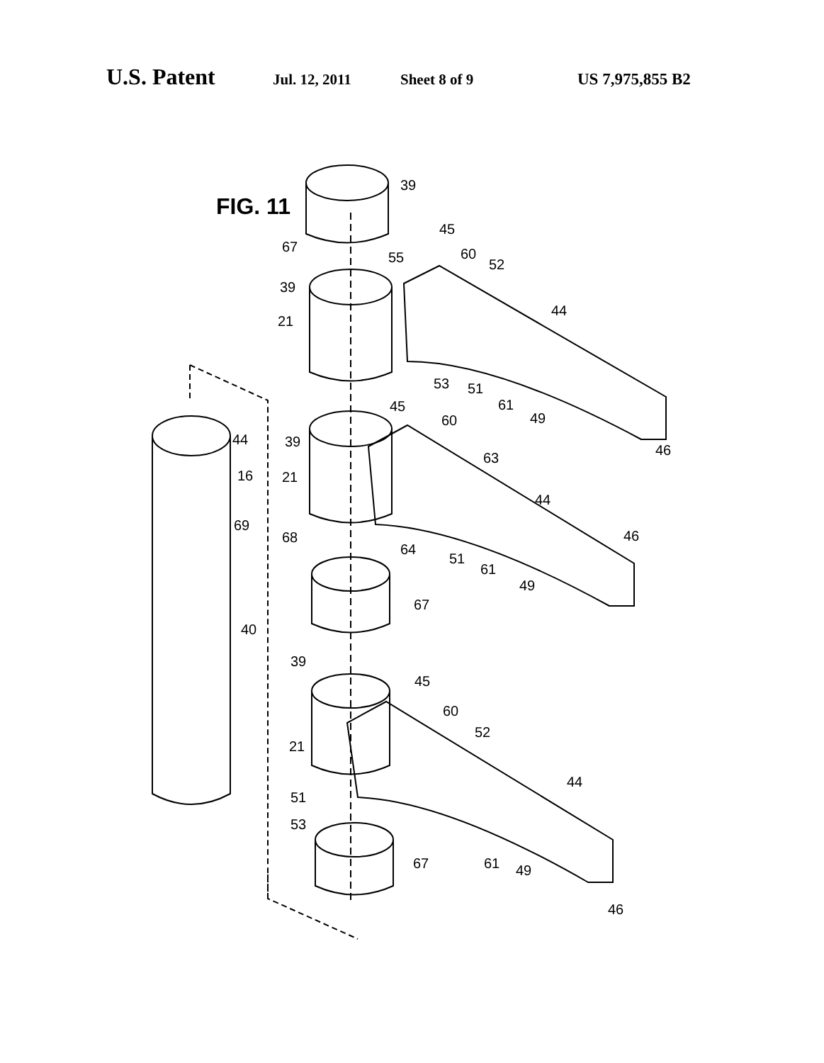U.S. Patent Jul. 12, 2011 Sheet 8 of 9 US 7,975,855 B2
FIG. 11
39
67
45
55
60
52
39
21
44
53
51
61
49
46
45
60
39
44
16
63
21
44
69
68
64
51
61
49
46
67
40
39
45
60
52
21
44
51
53
67
61
49
46